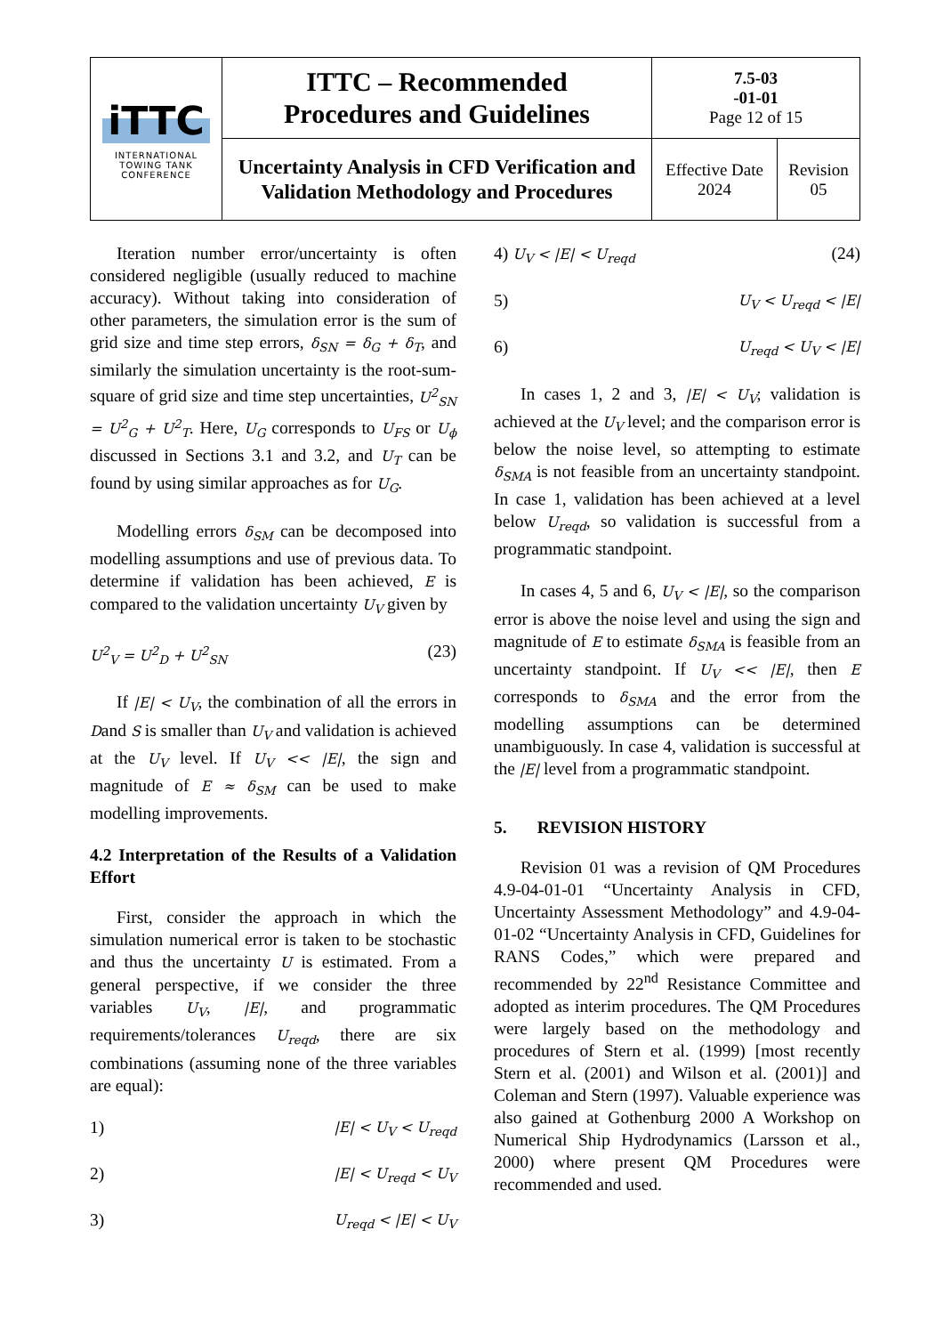| iTTC INTERNATIONAL TOWING TANK CONFERENCE | ITTC – Recommended Procedures and Guidelines | 7.5-03 -01-01 Page 12 of 15 | |
| | Uncertainty Analysis in CFD Verification and Validation Methodology and Procedures | Effective Date 2024 | Revision 05 |
Iteration number error/uncertainty is often considered negligible (usually reduced to machine accuracy). Without taking into consideration of other parameters, the simulation error is the sum of grid size and time step errors, δ<sub>SN</sub> = δ<sub>G</sub> + δ<sub>T</sub>, and similarly the simulation uncertainty is the root-sum-square of grid size and time step uncertainties, U<sup>2</sup><sub>SN</sub> = U<sup>2</sup><sub>G</sub> + U<sup>2</sup><sub>T</sub>. Here, U<sub>G</sub> corresponds to U<sub>FS</sub> or U<sub>ϕ</sub> discussed in Sections 3.1 and 3.2, and U<sub>T</sub> can be found by using similar approaches as for U<sub>G</sub>.
Modelling errors δ<sub>SM</sub> can be decomposed into modelling assumptions and use of previous data. To determine if validation has been achieved, E is compared to the validation uncertainty U<sub>V</sub> given by
U<sup>2</sup><sub>V</sub> = U<sup>2</sup><sub>D</sub> + U<sup>2</sup><sub>SN</sub> (23)
If |E| < U<sub>V</sub>, the combination of all the errors in Dand S is smaller than U<sub>V</sub> and validation is achieved at the U<sub>V</sub> level. If U<sub>V</sub> << |E|, the sign and magnitude of E ≈ δ<sub>SM</sub> can be used to make modelling improvements.
4.2 Interpretation of the Results of a Validation Effort
First, consider the approach in which the simulation numerical error is taken to be stochastic and thus the uncertainty U is estimated. From a general perspective, if we consider the three variables U<sub>V</sub>, |E|, and programmatic requirements/tolerances U<sub>reqd</sub>, there are six combinations (assuming none of the three variables are equal):
1) |E| < U<sub>V</sub> < U<sub>reqd</sub>
2) |E| < U<sub>reqd</sub> < U<sub>V</sub>
3) U<sub>reqd</sub> < |E| < U<sub>V</sub>
4) U<sub>V</sub> < |E| < U<sub>reqd</sub> (24)
5) U<sub>V</sub> < U<sub>reqd</sub> < |E|
6) U<sub>reqd</sub> < U<sub>V</sub> < |E|
In cases 1, 2 and 3, |E| < U<sub>V</sub>; validation is achieved at the U<sub>V</sub> level; and the comparison error is below the noise level, so attempting to estimate δ<sub>SMA</sub> is not feasible from an uncertainty standpoint. In case 1, validation has been achieved at a level below U<sub>reqd</sub>, so validation is successful from a programmatic standpoint.
In cases 4, 5 and 6, U<sub>V</sub> < |E|, so the comparison error is above the noise level and using the sign and magnitude of E to estimate δ<sub>SMA</sub> is feasible from an uncertainty standpoint. If U<sub>V</sub> << |E|, then E corresponds to δ<sub>SMA</sub> and the error from the modelling assumptions can be determined unambiguously. In case 4, validation is successful at the |E| level from a programmatic standpoint.
5. REVISION HISTORY
Revision 01 was a revision of QM Procedures 4.9-04-01-01 “Uncertainty Analysis in CFD, Uncertainty Assessment Methodology” and 4.9-04-01-02 “Uncertainty Analysis in CFD, Guidelines for RANS Codes,” which were prepared and recommended by 22<sup>nd</sup> Resistance Committee and adopted as interim procedures. The QM Procedures were largely based on the methodology and procedures of Stern et al. (1999) [most recently Stern et al. (2001) and Wilson et al. (2001)] and Coleman and Stern (1997). Valuable experience was also gained at Gothenburg 2000 A Workshop on Numerical Ship Hydrodynamics (Larsson et al., 2000) where present QM Procedures were recommended and used.